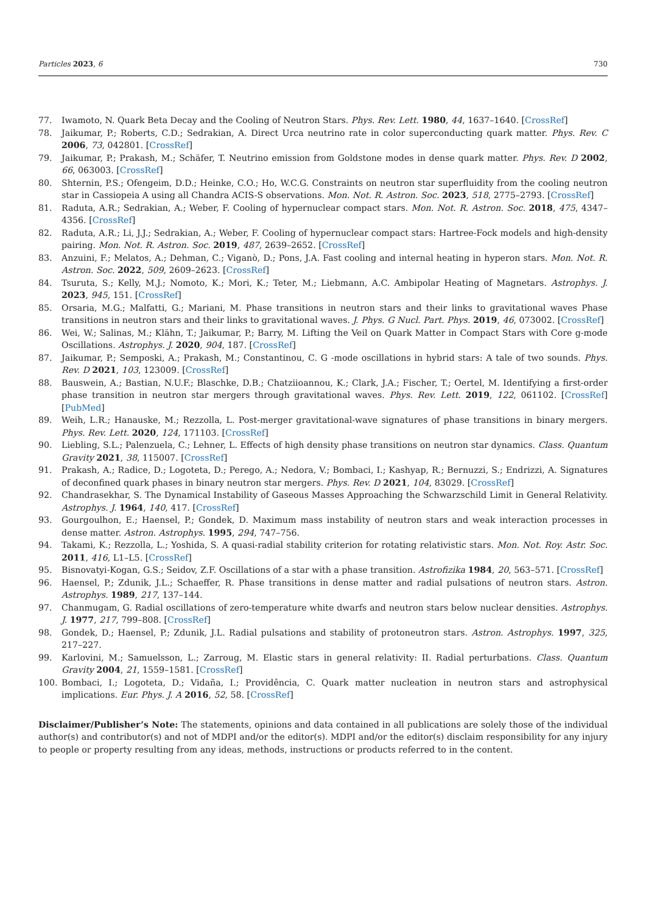Particles 2023, 6 730
77. Iwamoto, N. Quark Beta Decay and the Cooling of Neutron Stars. Phys. Rev. Lett. 1980, 44, 1637–1640. [CrossRef]
78. Jaikumar, P.; Roberts, C.D.; Sedrakian, A. Direct Urca neutrino rate in color superconducting quark matter. Phys. Rev. C 2006, 73, 042801. [CrossRef]
79. Jaikumar, P.; Prakash, M.; Schäfer, T. Neutrino emission from Goldstone modes in dense quark matter. Phys. Rev. D 2002, 66, 063003. [CrossRef]
80. Shternin, P.S.; Ofengeim, D.D.; Heinke, C.O.; Ho, W.C.G. Constraints on neutron star superfluidity from the cooling neutron star in Cassiopeia A using all Chandra ACIS-S observations. Mon. Not. R. Astron. Soc. 2023, 518, 2775–2793. [CrossRef]
81. Raduta, A.R.; Sedrakian, A.; Weber, F. Cooling of hypernuclear compact stars. Mon. Not. R. Astron. Soc. 2018, 475, 4347–4356. [CrossRef]
82. Raduta, A.R.; Li, J.J.; Sedrakian, A.; Weber, F. Cooling of hypernuclear compact stars: Hartree-Fock models and high-density pairing. Mon. Not. R. Astron. Soc. 2019, 487, 2639–2652. [CrossRef]
83. Anzuini, F.; Melatos, A.; Dehman, C.; Viganò, D.; Pons, J.A. Fast cooling and internal heating in hyperon stars. Mon. Not. R. Astron. Soc. 2022, 509, 2609–2623. [CrossRef]
84. Tsuruta, S.; Kelly, M.J.; Nomoto, K.; Mori, K.; Teter, M.; Liebmann, A.C. Ambipolar Heating of Magnetars. Astrophys. J. 2023, 945, 151. [CrossRef]
85. Orsaria, M.G.; Malfatti, G.; Mariani, M. Phase transitions in neutron stars and their links to gravitational waves Phase transitions in neutron stars and their links to gravitational waves. J. Phys. G Nucl. Part. Phys. 2019, 46, 073002. [CrossRef]
86. Wei, W.; Salinas, M.; Klähn, T.; Jaikumar, P.; Barry, M. Lifting the Veil on Quark Matter in Compact Stars with Core g-mode Oscillations. Astrophys. J. 2020, 904, 187. [CrossRef]
87. Jaikumar, P.; Semposki, A.; Prakash, M.; Constantinou, C. G -mode oscillations in hybrid stars: A tale of two sounds. Phys. Rev. D 2021, 103, 123009. [CrossRef]
88. Bauswein, A.; Bastian, N.U.F.; Blaschke, D.B.; Chatziioannou, K.; Clark, J.A.; Fischer, T.; Oertel, M. Identifying a first-order phase transition in neutron star mergers through gravitational waves. Phys. Rev. Lett. 2019, 122, 061102. [CrossRef] [PubMed]
89. Weih, L.R.; Hanauske, M.; Rezzolla, L. Post-merger gravitational-wave signatures of phase transitions in binary mergers. Phys. Rev. Lett. 2020, 124, 171103. [CrossRef]
90. Liebling, S.L.; Palenzuela, C.; Lehner, L. Effects of high density phase transitions on neutron star dynamics. Class. Quantum Gravity 2021, 38, 115007. [CrossRef]
91. Prakash, A.; Radice, D.; Logoteta, D.; Perego, A.; Nedora, V.; Bombaci, I.; Kashyap, R.; Bernuzzi, S.; Endrizzi, A. Signatures of deconfined quark phases in binary neutron star mergers. Phys. Rev. D 2021, 104, 83029. [CrossRef]
92. Chandrasekhar, S. The Dynamical Instability of Gaseous Masses Approaching the Schwarzschild Limit in General Relativity. Astrophys. J. 1964, 140, 417. [CrossRef]
93. Gourgoulhon, E.; Haensel, P.; Gondek, D. Maximum mass instability of neutron stars and weak interaction processes in dense matter. Astron. Astrophys. 1995, 294, 747–756.
94. Takami, K.; Rezzolla, L.; Yoshida, S. A quasi-radial stability criterion for rotating relativistic stars. Mon. Not. Roy. Astr. Soc. 2011, 416, L1–L5. [CrossRef]
95. Bisnovatyi-Kogan, G.S.; Seidov, Z.F. Oscillations of a star with a phase transition. Astrofizika 1984, 20, 563–571. [CrossRef]
96. Haensel, P.; Zdunik, J.L.; Schaeffer, R. Phase transitions in dense matter and radial pulsations of neutron stars. Astron. Astrophys. 1989, 217, 137–144.
97. Chanmugam, G. Radial oscillations of zero-temperature white dwarfs and neutron stars below nuclear densities. Astrophys. J. 1977, 217, 799–808. [CrossRef]
98. Gondek, D.; Haensel, P.; Zdunik, J.L. Radial pulsations and stability of protoneutron stars. Astron. Astrophys. 1997, 325, 217–227.
99. Karlovini, M.; Samuelsson, L.; Zarroug, M. Elastic stars in general relativity: II. Radial perturbations. Class. Quantum Gravity 2004, 21, 1559–1581. [CrossRef]
100. Bombaci, I.; Logoteta, D.; Vidaña, I.; Providência, C. Quark matter nucleation in neutron stars and astrophysical implications. Eur. Phys. J. A 2016, 52, 58. [CrossRef]
Disclaimer/Publisher’s Note: The statements, opinions and data contained in all publications are solely those of the individual author(s) and contributor(s) and not of MDPI and/or the editor(s). MDPI and/or the editor(s) disclaim responsibility for any injury to people or property resulting from any ideas, methods, instructions or products referred to in the content.